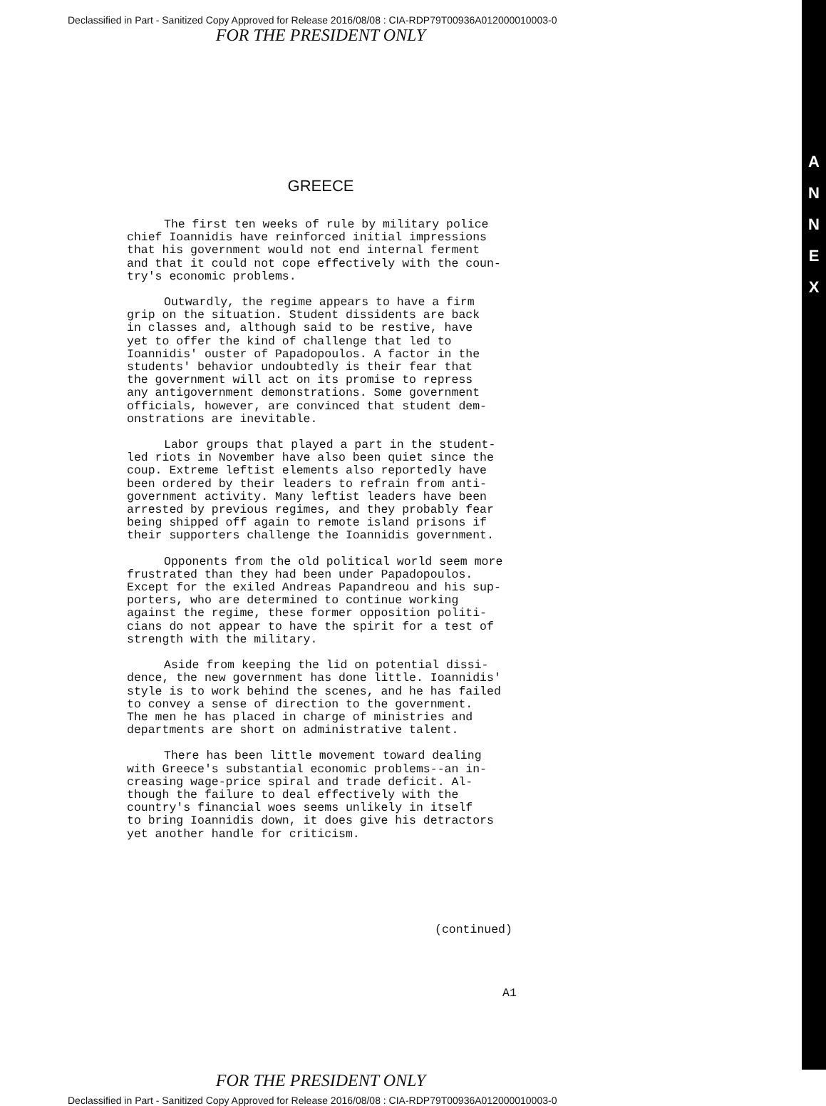A
N
N
E
X
Declassified in Part - Sanitized Copy Approved for Release 2016/08/08 : CIA-RDP79T00936A012000010003-0
FOR THE PRESIDENT ONLY
GREECE
The first ten weeks of rule by military police chief Ioannidis have reinforced initial impressions that his government would not end internal ferment and that it could not cope effectively with the coun- try's economic problems.
Outwardly, the regime appears to have a firm grip on the situation. Student dissidents are back in classes and, although said to be restive, have yet to offer the kind of challenge that led to Ioannidis' ouster of Papadopoulos. A factor in the students' behavior undoubtedly is their fear that the government will act on its promise to repress any antigovernment demonstrations. Some government officials, however, are convinced that student dem- onstrations are inevitable.
Labor groups that played a part in the student- led riots in November have also been quiet since the coup. Extreme leftist elements also reportedly have been ordered by their leaders to refrain from anti- government activity. Many leftist leaders have been arrested by previous regimes, and they probably fear being shipped off again to remote island prisons if their supporters challenge the Ioannidis government.
Opponents from the old political world seem more frustrated than they had been under Papadopoulos. Except for the exiled Andreas Papandreou and his sup- porters, who are determined to continue working against the regime, these former opposition politi- cians do not appear to have the spirit for a test of strength with the military.
Aside from keeping the lid on potential dissi- dence, the new government has done little. Ioannidis' style is to work behind the scenes, and he has failed to convey a sense of direction to the government. The men he has placed in charge of ministries and departments are short on administrative talent.
There has been little movement toward dealing with Greece's substantial economic problems--an in- creasing wage-price spiral and trade deficit. Al- though the failure to deal effectively with the country's financial woes seems unlikely in itself to bring Ioannidis down, it does give his detractors yet another handle for criticism.
(continued)
A1
FOR THE PRESIDENT ONLY
Declassified in Part - Sanitized Copy Approved for Release 2016/08/08 : CIA-RDP79T00936A012000010003-0